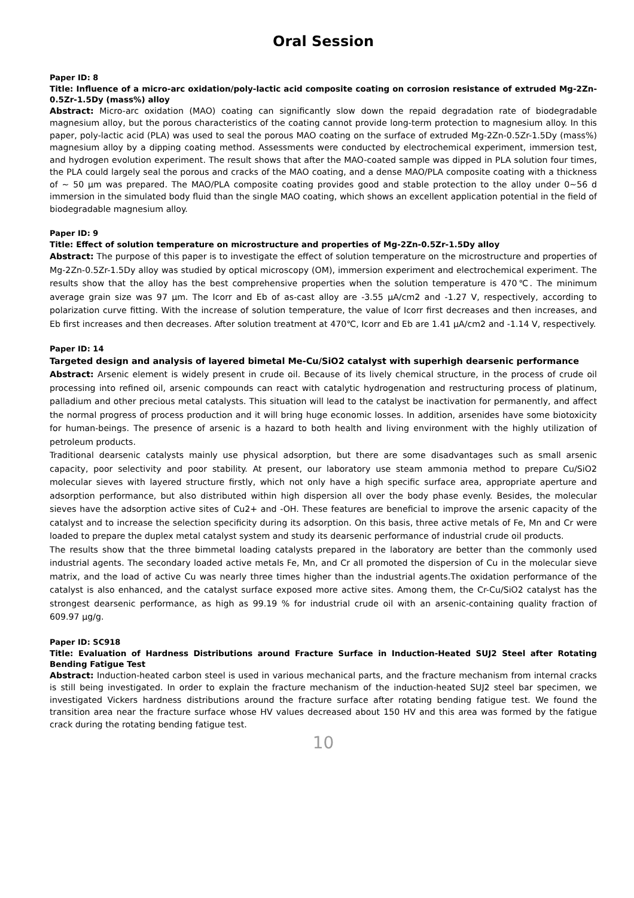Oral Session
Paper ID: 8
Title: Influence of a micro-arc oxidation/poly-lactic acid composite coating on corrosion resistance of extruded Mg-2Zn-0.5Zr-1.5Dy (mass%) alloy
Abstract: Micro-arc oxidation (MAO) coating can significantly slow down the repaid degradation rate of biodegradable magnesium alloy, but the porous characteristics of the coating cannot provide long-term protection to magnesium alloy. In this paper, poly-lactic acid (PLA) was used to seal the porous MAO coating on the surface of extruded Mg-2Zn-0.5Zr-1.5Dy (mass%) magnesium alloy by a dipping coating method. Assessments were conducted by electrochemical experiment, immersion test, and hydrogen evolution experiment. The result shows that after the MAO-coated sample was dipped in PLA solution four times, the PLA could largely seal the porous and cracks of the MAO coating, and a dense MAO/PLA composite coating with a thickness of ~ 50 μm was prepared. The MAO/PLA composite coating provides good and stable protection to the alloy under 0~56 d immersion in the simulated body fluid than the single MAO coating, which shows an excellent application potential in the field of biodegradable magnesium alloy.
Paper ID: 9
Title: Effect of solution temperature on microstructure and properties of Mg-2Zn-0.5Zr-1.5Dy alloy
Abstract: The purpose of this paper is to investigate the effect of solution temperature on the microstructure and properties of Mg-2Zn-0.5Zr-1.5Dy alloy was studied by optical microscopy (OM), immersion experiment and electrochemical experiment. The results show that the alloy has the best comprehensive properties when the solution temperature is 470℃. The minimum average grain size was 97 μm. The Icorr and Eb of as-cast alloy are -3.55 μA/cm2 and -1.27 V, respectively, according to polarization curve fitting. With the increase of solution temperature, the value of Icorr first decreases and then increases, and Eb first increases and then decreases. After solution treatment at 470℃, Icorr and Eb are 1.41 μA/cm2 and -1.14 V, respectively.
Paper ID: 14
Targeted design and analysis of layered bimetal Me-Cu/SiO2 catalyst with superhigh dearsenic performance
Abstract: Arsenic element is widely present in crude oil. Because of its lively chemical structure, in the process of crude oil processing into refined oil, arsenic compounds can react with catalytic hydrogenation and restructuring process of platinum, palladium and other precious metal catalysts. This situation will lead to the catalyst be inactivation for permanently, and affect the normal progress of process production and it will bring huge economic losses. In addition, arsenides have some biotoxicity for human-beings. The presence of arsenic is a hazard to both health and living environment with the highly utilization of petroleum products.
Traditional dearsenic catalysts mainly use physical adsorption, but there are some disadvantages such as small arsenic capacity, poor selectivity and poor stability. At present, our laboratory use steam ammonia method to prepare Cu/SiO2 molecular sieves with layered structure firstly, which not only have a high specific surface area, appropriate aperture and adsorption performance, but also distributed within high dispersion all over the body phase evenly. Besides, the molecular sieves have the adsorption active sites of Cu2+ and -OH. These features are beneficial to improve the arsenic capacity of the catalyst and to increase the selection specificity during its adsorption. On this basis, three active metals of Fe, Mn and Cr were loaded to prepare the duplex metal catalyst system and study its dearsenic performance of industrial crude oil products.
The results show that the three bimmetal loading catalysts prepared in the laboratory are better than the commonly used industrial agents. The secondary loaded active metals Fe, Mn, and Cr all promoted the dispersion of Cu in the molecular sieve matrix, and the load of active Cu was nearly three times higher than the industrial agents.The oxidation performance of the catalyst is also enhanced, and the catalyst surface exposed more active sites. Among them, the Cr-Cu/SiO2 catalyst has the strongest dearsenic performance, as high as 99.19 % for industrial crude oil with an arsenic-containing quality fraction of 609.97 μg/g.
Paper ID: SC918
Title: Evaluation of Hardness Distributions around Fracture Surface in Induction-Heated SUJ2 Steel after Rotating Bending Fatigue Test
Abstract: Induction-heated carbon steel is used in various mechanical parts, and the fracture mechanism from internal cracks is still being investigated. In order to explain the fracture mechanism of the induction-heated SUJ2 steel bar specimen, we investigated Vickers hardness distributions around the fracture surface after rotating bending fatigue test. We found the transition area near the fracture surface whose HV values decreased about 150 HV and this area was formed by the fatigue crack during the rotating bending fatigue test.
10